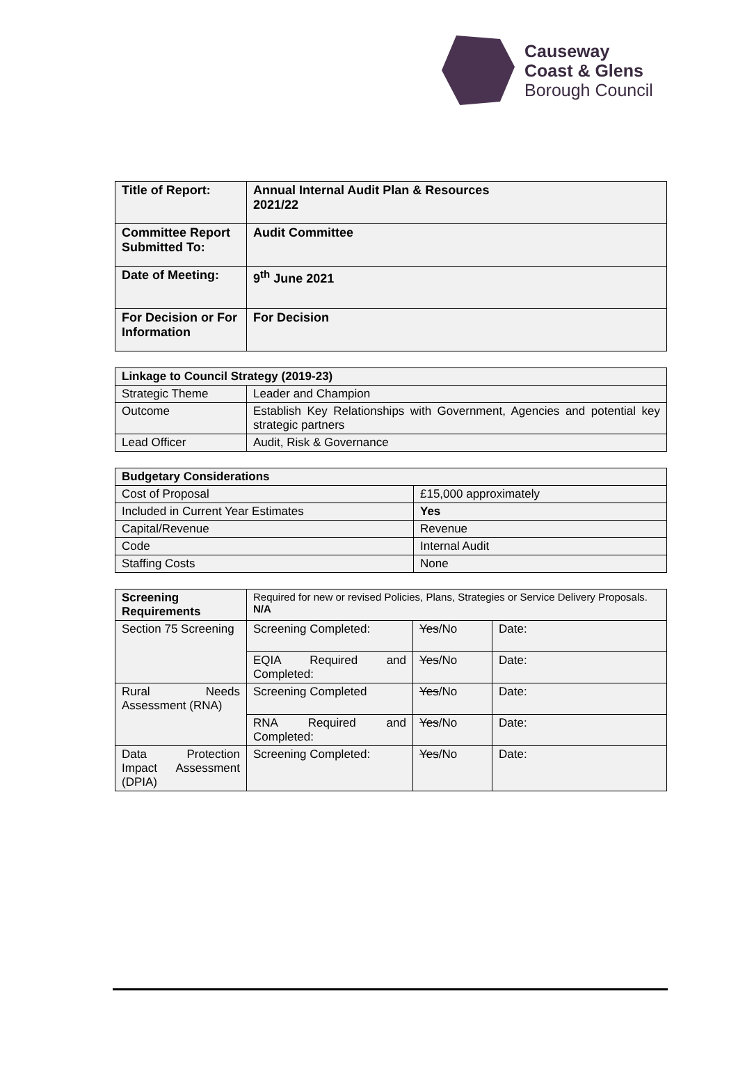Causeway
Coast & Glens
Borough Council
| Title of Report: | Annual Internal Audit Plan & Resources 2021/22 |
| Committee Report Submitted To: | Audit Committee |
| Date of Meeting: | 9<sup>th</sup> June 2021 |
| For Decision or For Information | For Decision |
| Linkage to Council Strategy (2019-23) | |
| Strategic Theme | Leader and Champion |
| Outcome | Establish Key Relationships with Government, Agencies and potential key strategic partners |
| Lead Officer | Audit, Risk & Governance |
| Budgetary Considerations | |
| Cost of Proposal | £15,000 approximately |
| Included in Current Year Estimates | Yes |
| Capital/Revenue | Revenue |
| Code | Internal Audit |
| Staffing Costs | None |
| Screening Requirements | Required for new or revised Policies, Plans, Strategies or Service Delivery Proposals. N/A | | |
| Section 75 Screening | Screening Completed: | Yes /No | Date: |
| | EQIA Required and Completed: | Yes /No | Date: |
| Rural Needs Assessment (RNA) | Screening Completed | Yes /No | Date: |
| | RNA Required and Completed: | Yes /No | Date: |
| Data Protection Impact Assessment (DPIA) | Screening Completed: | Yes /No | Date: |